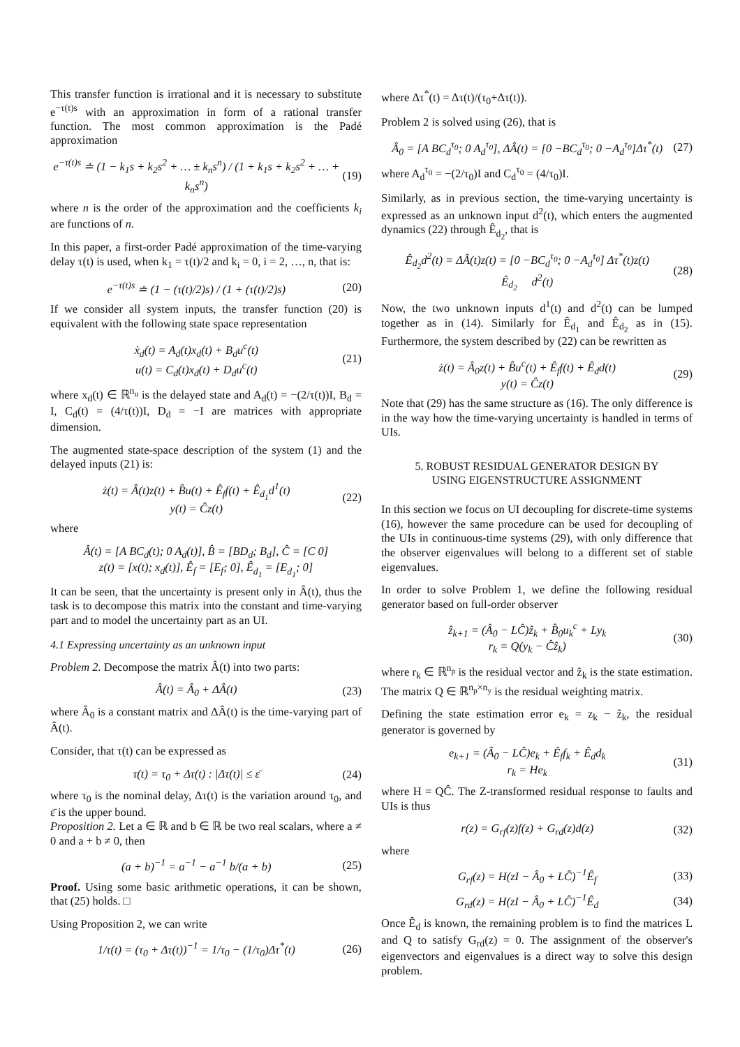This transfer function is irrational and it is necessary to substitute e<sup>−τ(t)s</sup> with an approximation in form of a rational transfer function. The most common approximation is the Padé approximation
e<sup>−τ(t)s</sup> ≐ (1 − k<sub>1</sub>s + k<sub>2</sub>s<sup>2</sup> + … ± k<sub>n</sub>s<sup>n</sup>) / (1 + k<sub>1</sub>s + k<sub>2</sub>s<sup>2</sup> + … + k<sub>n</sub>s<sup>n</sup>) (19)
where n is the order of the approximation and the coefficients k<sub>i</sub> are functions of n.
In this paper, a first-order Padé approximation of the time-varying delay τ(t) is used, when k<sub>1</sub> = τ(t)/2 and k<sub>i</sub> = 0, i = 2, …, n, that is:
e<sup>−τ(t)s</sup> ≐ (1 − (τ(t)/2)s) / (1 + (τ(t)/2)s) (20)
If we consider all system inputs, the transfer function (20) is equivalent with the following state space representation
ẋ<sub>d</sub>(t) = A<sub>d</sub>(t)x<sub>d</sub>(t) + B<sub>d</sub>u<sup>c</sup>(t)
u(t) = C<sub>d</sub>(t)x<sub>d</sub>(t) + D<sub>d</sub>u<sup>c</sup>(t) (21)
where x<sub>d</sub>(t) ∈ ℝ<sup>n<sub>u</sub></sup> is the delayed state and A<sub>d</sub>(t) = −(2/τ(t))I, B<sub>d</sub> = I, C<sub>d</sub>(t) = (4/τ(t))I, D<sub>d</sub> = −I are matrices with appropriate dimension.
The augmented state-space description of the system (1) and the delayed inputs (21) is:
ż(t) = Â(t)z(t) + B̂u(t) + Ê<sub>f</sub>f(t) + Ê<sub>d<sub>1</sub></sub>d<sup>1</sup>(t)
y(t) = Ĉz(t) (22)
where
Â(t) = [A BC<sub>d</sub>(t); 0 A<sub>d</sub>(t)], B̂ = [BD<sub>d</sub>; B<sub>d</sub>], Ĉ = [C 0]
z(t) = [x(t); x<sub>d</sub>(t)], Ê<sub>f</sub> = [E<sub>f</sub>; 0], Ê<sub>d<sub>1</sub></sub> = [E<sub>d<sub>1</sub></sub>; 0]
It can be seen, that the uncertainty is present only in Â(t), thus the task is to decompose this matrix into the constant and time-varying part and to model the uncertainty part as an UI.
4.1 Expressing uncertainty as an unknown input
Problem 2. Decompose the matrix Â(t) into two parts:
Â(t) = Â<sub>0</sub> + ΔÂ(t) (23)
where Â<sub>0</sub> is a constant matrix and ΔÂ(t) is the time-varying part of Â(t).
Consider, that τ(t) can be expressed as
τ(t) = τ<sub>0</sub> + Δτ(t) : |Δτ(t)| ≤ ε̄ (24)
where τ<sub>0</sub> is the nominal delay, Δτ(t) is the variation around τ<sub>0</sub>, and ε̄ is the upper bound.
Proposition 2. Let a ∈ ℝ and b ∈ ℝ be two real scalars, where a ≠ 0 and a + b ≠ 0, then
(a + b)<sup>−1</sup> = a<sup>−1</sup> − a<sup>−1</sup> b/(a + b) (25)
Proof. Using some basic arithmetic operations, it can be shown, that (25) holds. □
Using Proposition 2, we can write
1/τ(t) = (τ<sub>0</sub> + Δτ(t))<sup>−1</sup> = 1/τ<sub>0</sub> − (1/τ<sub>0</sub>)Δτ<sup>*</sup>(t) (26)
where Δτ<sup>*</sup>(t) = Δτ(t)/(τ<sub>0</sub>+Δτ(t)).
Problem 2 is solved using (26), that is
Â<sub>0</sub> = [A BC<sub>d</sub><sup>τ<sub>0</sub></sup>; 0 A<sub>d</sub><sup>τ<sub>0</sub></sup>], ΔÂ(t) = [0 −BC<sub>d</sub><sup>τ<sub>0</sub></sup>; 0 −A<sub>d</sub><sup>τ<sub>0</sub></sup>]Δτ<sup>*</sup>(t) (27)
where A<sub>d</sub><sup>τ<sub>0</sub></sup> = −(2/τ<sub>0</sub>)I and C<sub>d</sub><sup>τ<sub>0</sub></sup> = (4/τ<sub>0</sub>)I.
Similarly, as in previous section, the time-varying uncertainty is expressed as an unknown input d<sup>2</sup>(t), which enters the augmented dynamics (22) through Ê<sub>d<sub>2</sub></sub>, that is
Ê<sub>d<sub>2</sub></sub>d<sup>2</sup>(t) = ΔÂ(t)z(t) = [0 −BC<sub>d</sub><sup>τ<sub>0</sub></sup>; 0 −A<sub>d</sub><sup>τ<sub>0</sub></sup>] Δτ<sup>*</sup>(t)z(t)
Ê<sub>d<sub>2</sub></sub> d<sup>2</sup>(t) (28)
Now, the two unknown inputs d<sup>1</sup>(t) and d<sup>2</sup>(t) can be lumped together as in (14). Similarly for Ê<sub>d<sub>1</sub></sub> and Ê<sub>d<sub>2</sub></sub> as in (15). Furthermore, the system described by (22) can be rewritten as
ż(t) = Â<sub>0</sub>z(t) + B̂u<sup>c</sup>(t) + Ê<sub>f</sub>f(t) + Ê<sub>d</sub>d(t)
y(t) = Ĉz(t) (29)
Note that (29) has the same structure as (16). The only difference is in the way how the time-varying uncertainty is handled in terms of UIs.
5. ROBUST RESIDUAL GENERATOR DESIGN BY
USING EIGENSTRUCTURE ASSIGNMENT
In this section we focus on UI decoupling for discrete-time systems (16), however the same procedure can be used for decoupling of the UIs in continuous-time systems (29), with only difference that the observer eigenvalues will belong to a different set of stable eigenvalues.
In order to solve Problem 1, we define the following residual generator based on full-order observer
ẑ<sub>k+1</sub> = (Â<sub>0</sub> − LĈ)ẑ<sub>k</sub> + B̂<sub>0</sub>u<sub>k</sub><sup>c</sup> + Ly<sub>k</sub>
r<sub>k</sub> = Q(y<sub>k</sub> − Ĉẑ<sub>k</sub>) (30)
where r<sub>k</sub> ∈ ℝ<sup>n<sub>p</sub></sup> is the residual vector and ẑ<sub>k</sub> is the state estimation. The matrix Q ∈ ℝ<sup>n<sub>p</sub>×n<sub>y</sub></sup> is the residual weighting matrix.
Defining the state estimation error e<sub>k</sub> = z<sub>k</sub> − ẑ<sub>k</sub>, the residual generator is governed by
e<sub>k+1</sub> = (Â<sub>0</sub> − LĈ)e<sub>k</sub> + Ê<sub>f</sub>f<sub>k</sub> + Ê<sub>d</sub>d<sub>k</sub>
r<sub>k</sub> = He<sub>k</sub> (31)
where H = QĈ. The Z-transformed residual response to faults and UIs is thus
r(z) = G<sub>rf</sub>(z)f(z) + G<sub>rd</sub>(z)d(z) (32)
where
G<sub>rf</sub>(z) = H(zI − Â<sub>0</sub> + LĈ)<sup>−1</sup>Ê<sub>f</sub> (33)
G<sub>rd</sub>(z) = H(zI − Â<sub>0</sub> + LĈ)<sup>−1</sup>Ê<sub>d</sub> (34)
Once Ê<sub>d</sub> is known, the remaining problem is to find the matrices L and Q to satisfy G<sub>rd</sub>(z) = 0. The assignment of the observer's eigenvectors and eigenvalues is a direct way to solve this design problem.